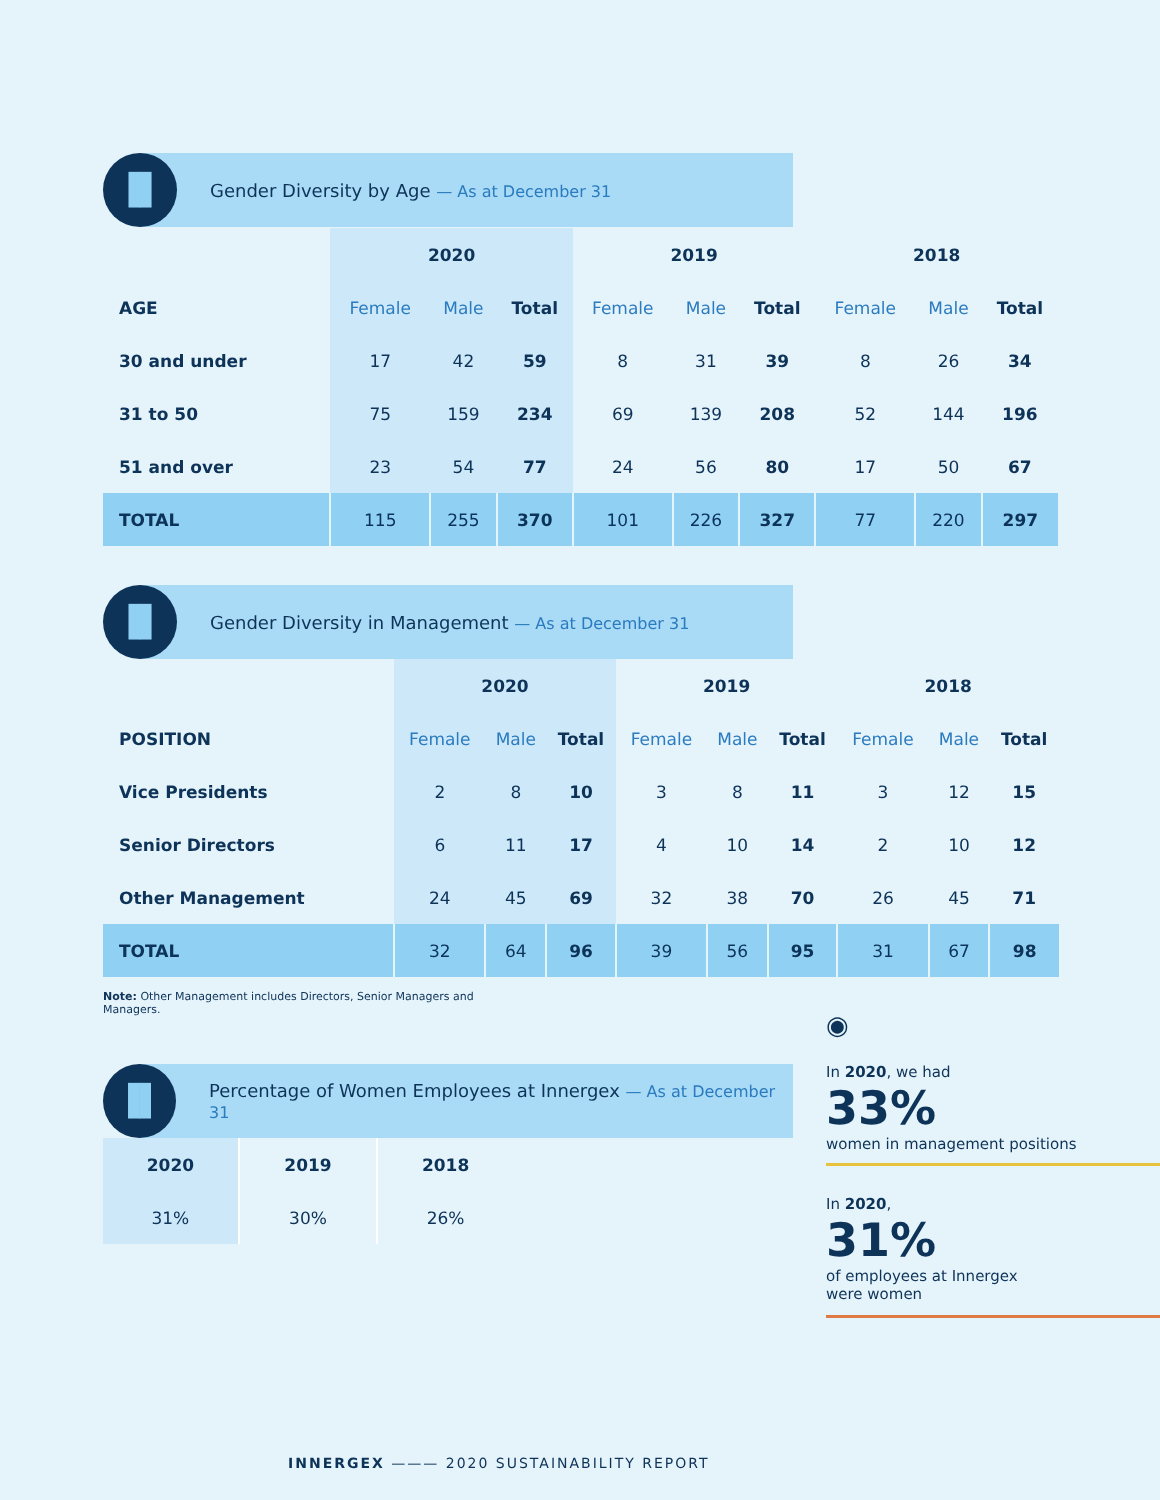▐▌
Gender Diversity by Age — As at December 31
| | 2020 | | | 2019 | | | 2018 | | |
| --- | --- | --- | --- | --- | --- | --- | --- | --- | --- |
| AGE | Female | Male | Total | Female | Male | Total | Female | Male | Total |
| 30 and under | 17 | 42 | 59 | 8 | 31 | 39 | 8 | 26 | 34 |
| 31 to 50 | 75 | 159 | 234 | 69 | 139 | 208 | 52 | 144 | 196 |
| 51 and over | 23 | 54 | 77 | 24 | 56 | 80 | 17 | 50 | 67 |
| TOTAL | 115 | 255 | 370 | 101 | 226 | 327 | 77 | 220 | 297 |
▐▌
Gender Diversity in Management — As at December 31
| | 2020 | | | 2019 | | | 2018 | | |
| --- | --- | --- | --- | --- | --- | --- | --- | --- | --- |
| POSITION | Female | Male | Total | Female | Male | Total | Female | Male | Total |
| Vice Presidents | 2 | 8 | 10 | 3 | 8 | 11 | 3 | 12 | 15 |
| Senior Directors | 6 | 11 | 17 | 4 | 10 | 14 | 2 | 10 | 12 |
| Other Management | 24 | 45 | 69 | 32 | 38 | 70 | 26 | 45 | 71 |
| TOTAL | 32 | 64 | 96 | 39 | 56 | 95 | 31 | 67 | 98 |
Note: Other Management includes Directors, Senior Managers and Managers.
▐▌
Percentage of Women Employees at Innergex — As at December 31
| 2020 | 2019 | 2018 |
| --- | --- | --- |
| 31% | 30% | 26% |
◉
In 2020, we had
33%
women in management positions
In 2020,
31%
of employees at Innergex
were women
INNERGEX ——— 2020 SUSTAINABILITY REPORT